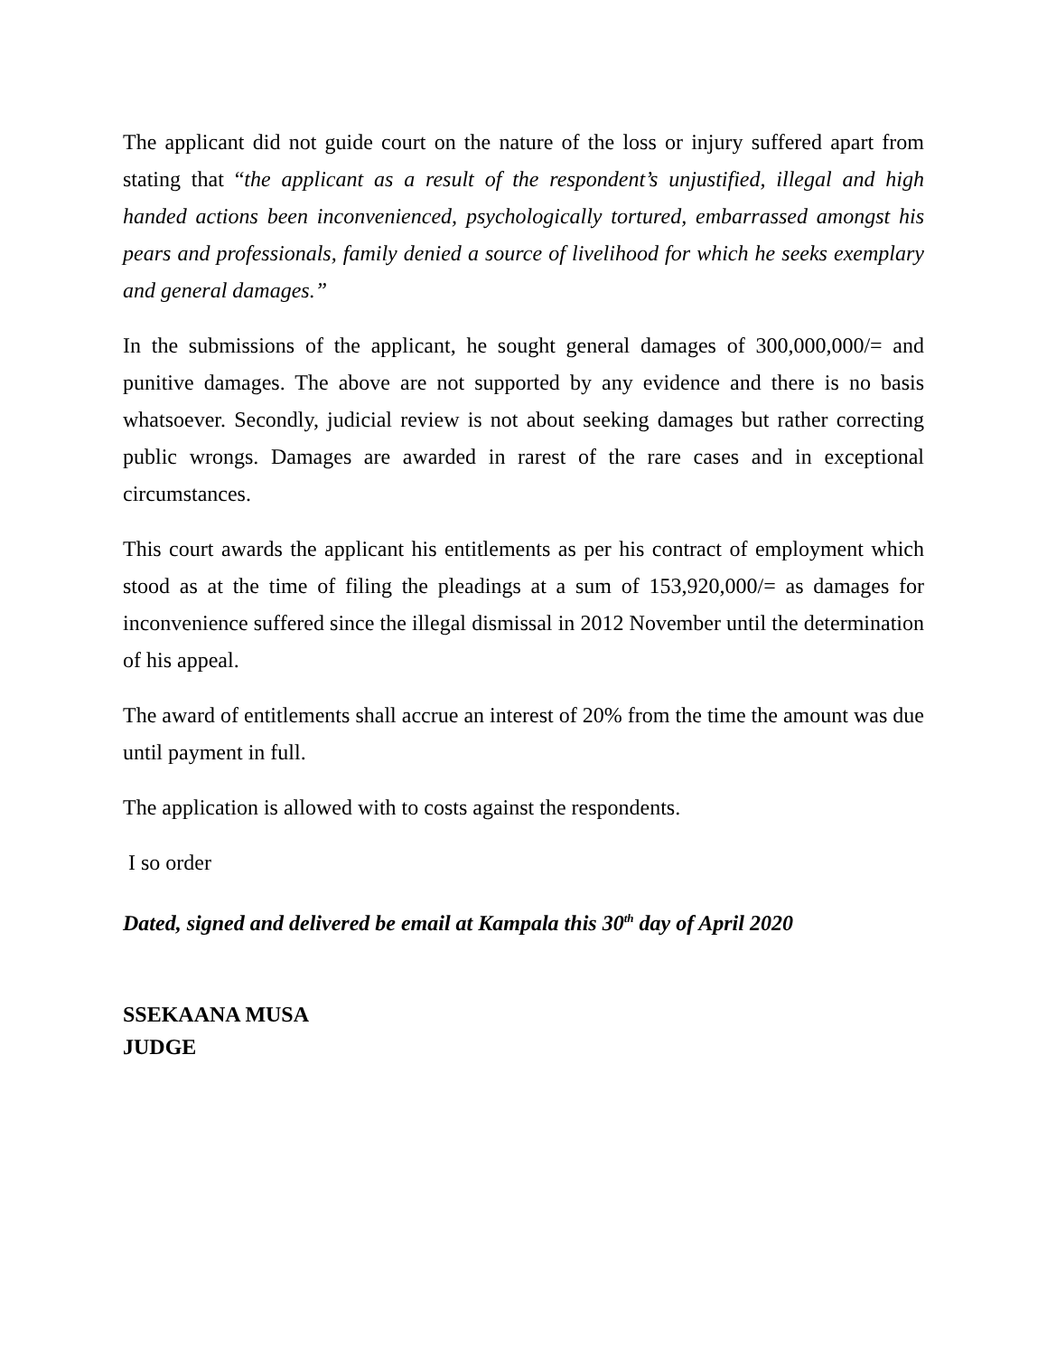The applicant did not guide court on the nature of the loss or injury suffered apart from stating that “the applicant as a result of the respondent’s unjustified, illegal and high handed actions been inconvenienced, psychologically tortured, embarrassed amongst his pears and professionals, family denied a source of livelihood for which he seeks exemplary and general damages.”
In the submissions of the applicant, he sought general damages of 300,000,000/= and punitive damages. The above are not supported by any evidence and there is no basis whatsoever. Secondly, judicial review is not about seeking damages but rather correcting public wrongs. Damages are awarded in rarest of the rare cases and in exceptional circumstances.
This court awards the applicant his entitlements as per his contract of employment which stood as at the time of filing the pleadings at a sum of 153,920,000/= as damages for inconvenience suffered since the illegal dismissal in 2012 November until the determination of his appeal.
The award of entitlements shall accrue an interest of 20% from the time the amount was due until payment in full.
The application is allowed with to costs against the respondents.
I so order
Dated, signed and delivered be email at Kampala this 30<sup>th</sup> day of April 2020
SSEKAANA MUSA
JUDGE